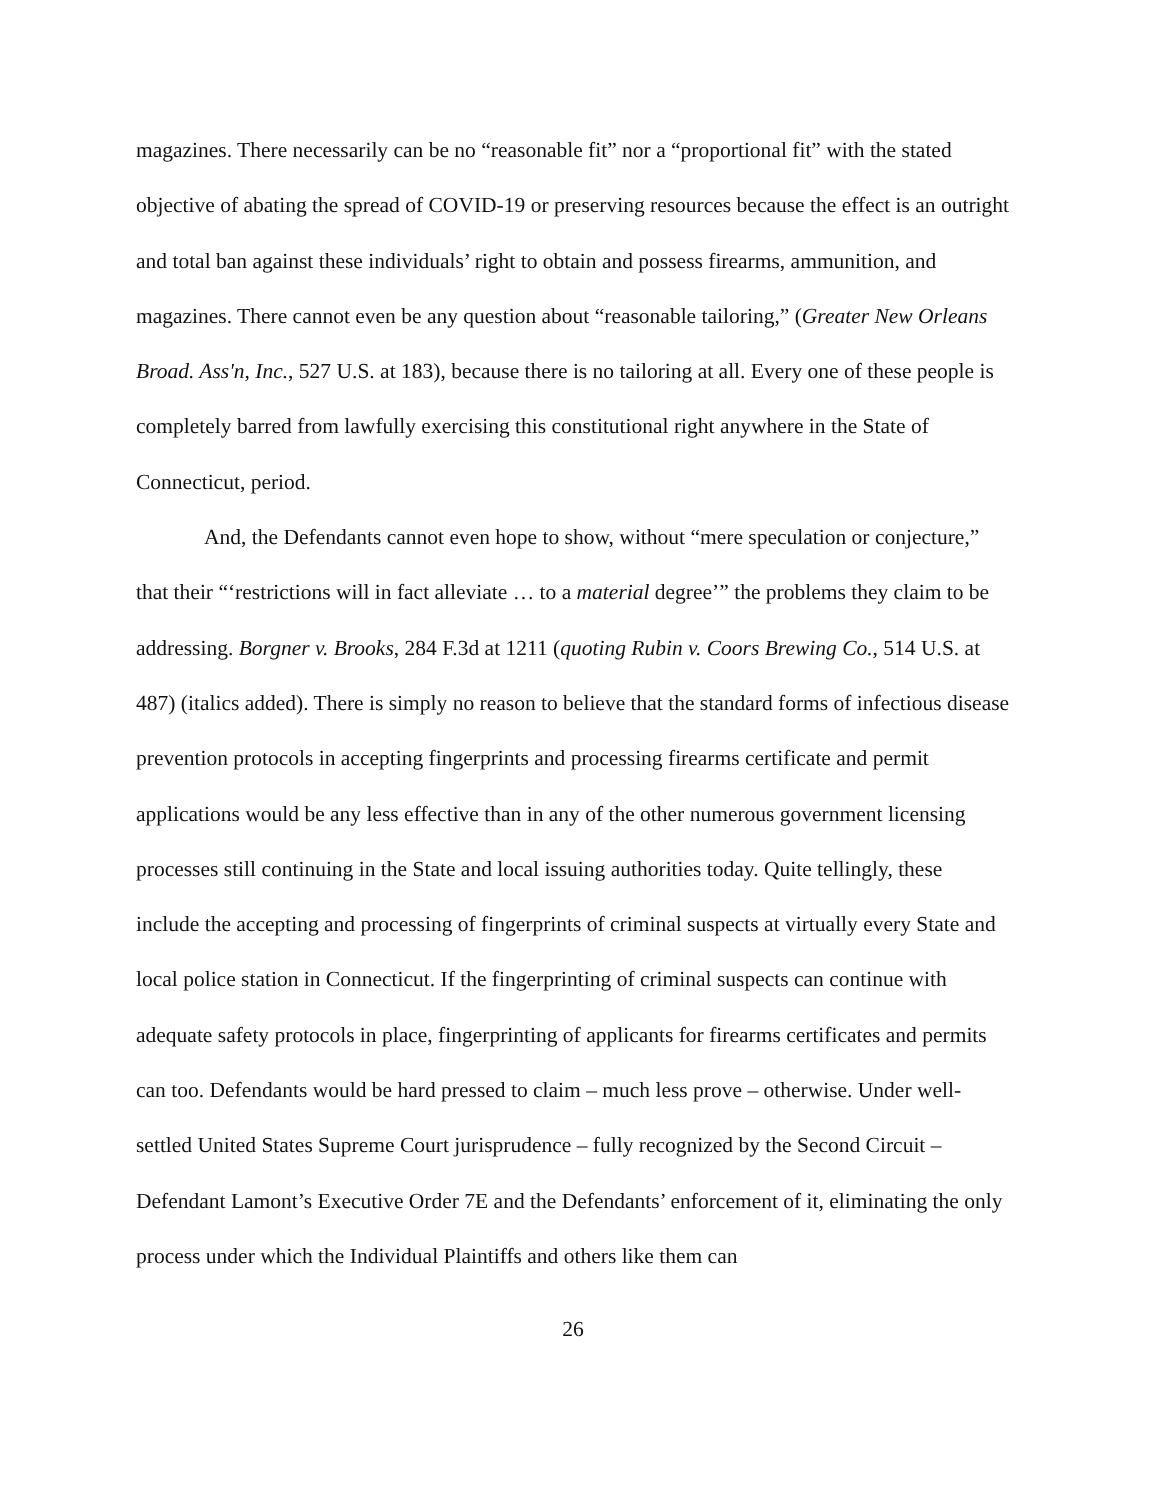magazines. There necessarily can be no “reasonable fit” nor a “proportional fit” with the stated objective of abating the spread of COVID-19 or preserving resources because the effect is an outright and total ban against these individuals’ right to obtain and possess firearms, ammunition, and magazines. There cannot even be any question about “reasonable tailoring,” (Greater New Orleans Broad. Ass'n, Inc., 527 U.S. at 183), because there is no tailoring at all. Every one of these people is completely barred from lawfully exercising this constitutional right anywhere in the State of Connecticut, period.
And, the Defendants cannot even hope to show, without “mere speculation or conjecture,” that their “‘restrictions will in fact alleviate … to a material degree’” the problems they claim to be addressing. Borgner v. Brooks, 284 F.3d at 1211 (quoting Rubin v. Coors Brewing Co., 514 U.S. at 487) (italics added). There is simply no reason to believe that the standard forms of infectious disease prevention protocols in accepting fingerprints and processing firearms certificate and permit applications would be any less effective than in any of the other numerous government licensing processes still continuing in the State and local issuing authorities today. Quite tellingly, these include the accepting and processing of fingerprints of criminal suspects at virtually every State and local police station in Connecticut. If the fingerprinting of criminal suspects can continue with adequate safety protocols in place, fingerprinting of applicants for firearms certificates and permits can too. Defendants would be hard pressed to claim – much less prove – otherwise. Under well-settled United States Supreme Court jurisprudence – fully recognized by the Second Circuit – Defendant Lamont’s Executive Order 7E and the Defendants’ enforcement of it, eliminating the only process under which the Individual Plaintiffs and others like them can
26